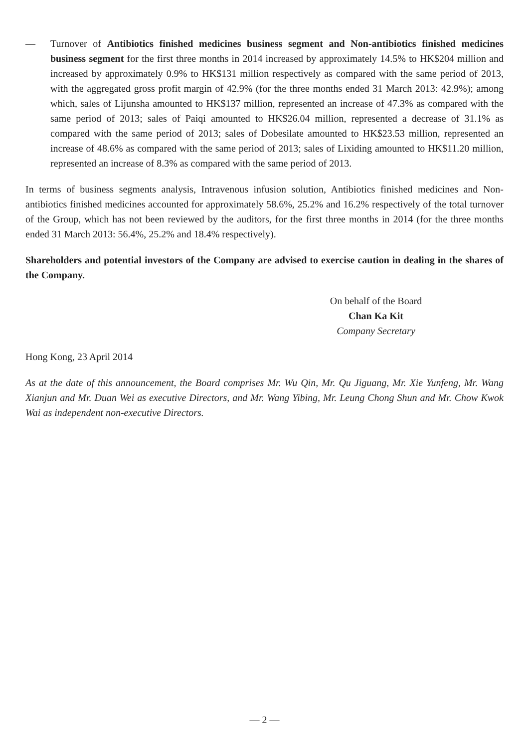— Turnover of Antibiotics finished medicines business segment and Non-antibiotics finished medicines business segment for the first three months in 2014 increased by approximately 14.5% to HK$204 million and increased by approximately 0.9% to HK$131 million respectively as compared with the same period of 2013, with the aggregated gross profit margin of 42.9% (for the three months ended 31 March 2013: 42.9%); among which, sales of Lijunsha amounted to HK$137 million, represented an increase of 47.3% as compared with the same period of 2013; sales of Paiqi amounted to HK$26.04 million, represented a decrease of 31.1% as compared with the same period of 2013; sales of Dobesilate amounted to HK$23.53 million, represented an increase of 48.6% as compared with the same period of 2013; sales of Lixiding amounted to HK$11.20 million, represented an increase of 8.3% as compared with the same period of 2013.
In terms of business segments analysis, Intravenous infusion solution, Antibiotics finished medicines and Non-antibiotics finished medicines accounted for approximately 58.6%, 25.2% and 16.2% respectively of the total turnover of the Group, which has not been reviewed by the auditors, for the first three months in 2014 (for the three months ended 31 March 2013: 56.4%, 25.2% and 18.4% respectively).
Shareholders and potential investors of the Company are advised to exercise caution in dealing in the shares of the Company.
On behalf of the Board
Chan Ka Kit
Company Secretary
Hong Kong, 23 April 2014
As at the date of this announcement, the Board comprises Mr. Wu Qin, Mr. Qu Jiguang, Mr. Xie Yunfeng, Mr. Wang Xianjun and Mr. Duan Wei as executive Directors, and Mr. Wang Yibing, Mr. Leung Chong Shun and Mr. Chow Kwok Wai as independent non-executive Directors.
— 2 —